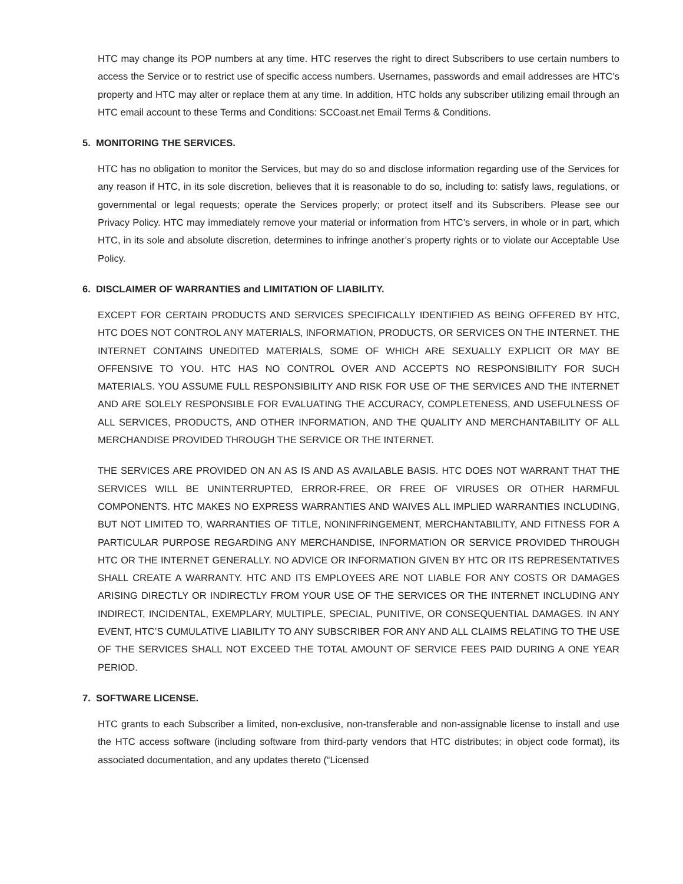HTC may change its POP numbers at any time. HTC reserves the right to direct Subscribers to use certain numbers to access the Service or to restrict use of specific access numbers. Usernames, passwords and email addresses are HTC’s property and HTC may alter or replace them at any time. In addition, HTC holds any subscriber utilizing email through an HTC email account to these Terms and Conditions: SCCoast.net Email Terms & Conditions.
5. MONITORING THE SERVICES.
HTC has no obligation to monitor the Services, but may do so and disclose information regarding use of the Services for any reason if HTC, in its sole discretion, believes that it is reasonable to do so, including to: satisfy laws, regulations, or governmental or legal requests; operate the Services properly; or protect itself and its Subscribers. Please see our Privacy Policy. HTC may immediately remove your material or information from HTC’s servers, in whole or in part, which HTC, in its sole and absolute discretion, determines to infringe another’s property rights or to violate our Acceptable Use Policy.
6. DISCLAIMER OF WARRANTIES and LIMITATION OF LIABILITY.
EXCEPT FOR CERTAIN PRODUCTS AND SERVICES SPECIFICALLY IDENTIFIED AS BEING OFFERED BY HTC, HTC DOES NOT CONTROL ANY MATERIALS, INFORMATION, PRODUCTS, OR SERVICES ON THE INTERNET. THE INTERNET CONTAINS UNEDITED MATERIALS, SOME OF WHICH ARE SEXUALLY EXPLICIT OR MAY BE OFFENSIVE TO YOU. HTC HAS NO CONTROL OVER AND ACCEPTS NO RESPONSIBILITY FOR SUCH MATERIALS. YOU ASSUME FULL RESPONSIBILITY AND RISK FOR USE OF THE SERVICES AND THE INTERNET AND ARE SOLELY RESPONSIBLE FOR EVALUATING THE ACCURACY, COMPLETENESS, AND USEFULNESS OF ALL SERVICES, PRODUCTS, AND OTHER INFORMATION, AND THE QUALITY AND MERCHANTABILITY OF ALL MERCHANDISE PROVIDED THROUGH THE SERVICE OR THE INTERNET.
THE SERVICES ARE PROVIDED ON AN AS IS AND AS AVAILABLE BASIS. HTC DOES NOT WARRANT THAT THE SERVICES WILL BE UNINTERRUPTED, ERROR-FREE, OR FREE OF VIRUSES OR OTHER HARMFUL COMPONENTS. HTC MAKES NO EXPRESS WARRANTIES AND WAIVES ALL IMPLIED WARRANTIES INCLUDING, BUT NOT LIMITED TO, WARRANTIES OF TITLE, NONINFRINGEMENT, MERCHANTABILITY, AND FITNESS FOR A PARTICULAR PURPOSE REGARDING ANY MERCHANDISE, INFORMATION OR SERVICE PROVIDED THROUGH HTC OR THE INTERNET GENERALLY. NO ADVICE OR INFORMATION GIVEN BY HTC OR ITS REPRESENTATIVES SHALL CREATE A WARRANTY. HTC AND ITS EMPLOYEES ARE NOT LIABLE FOR ANY COSTS OR DAMAGES ARISING DIRECTLY OR INDIRECTLY FROM YOUR USE OF THE SERVICES OR THE INTERNET INCLUDING ANY INDIRECT, INCIDENTAL, EXEMPLARY, MULTIPLE, SPECIAL, PUNITIVE, OR CONSEQUENTIAL DAMAGES. IN ANY EVENT, HTC’S CUMULATIVE LIABILITY TO ANY SUBSCRIBER FOR ANY AND ALL CLAIMS RELATING TO THE USE OF THE SERVICES SHALL NOT EXCEED THE TOTAL AMOUNT OF SERVICE FEES PAID DURING A ONE YEAR PERIOD.
7. SOFTWARE LICENSE.
HTC grants to each Subscriber a limited, non-exclusive, non-transferable and non-assignable license to install and use the HTC access software (including software from third-party vendors that HTC distributes; in object code format), its associated documentation, and any updates thereto (“Licensed